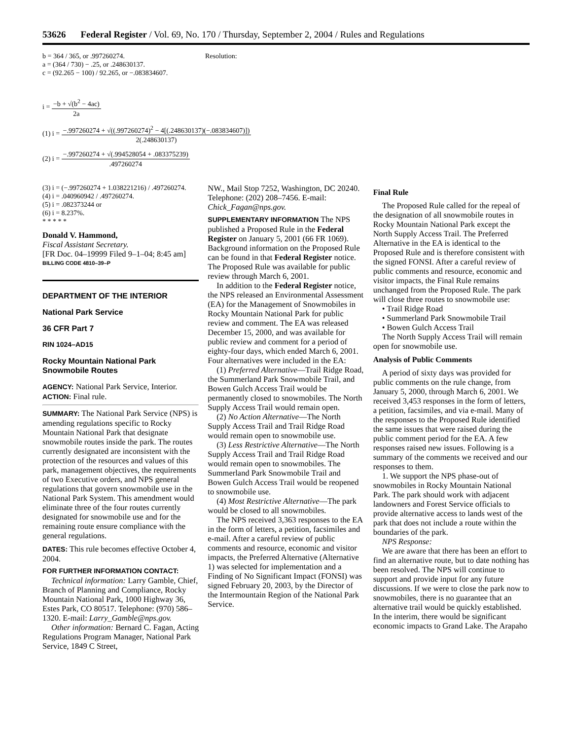53626 Federal Register / Vol. 69, No. 170 / Thursday, September 2, 2004 / Rules and Regulations
b = 364 / 365, or .997260274.
a = (364 / 730) − .25, or .248630137.
c = (92.265 − 100) / 92.265, or −.083834607.
Resolution:
i = −b + √(b<sup>2</sup> − 4ac) 2a
(1) i = −.997260274 + √((.997260274)<sup>2</sup> − 4[(.248630137)(−.083834607)]) 2(.248630137)
(2) i = −.997260274 + √(.994528054 + .083375239).497260274
(3) i = (−.997260274 + 1.038221216) / .497260274.
(4) i = .040960942 / .497260274.
(5) i = .082373244 or
(6) i = 8.237%.
* * * * *
Donald V. Hammond,
Fiscal Assistant Secretary.
[FR Doc. 04–19999 Filed 9–1–04; 8:45 am]
BILLING CODE 4810–39–P
DEPARTMENT OF THE INTERIOR
National Park Service
36 CFR Part 7
RIN 1024–AD15
Rocky Mountain National Park Snowmobile Routes
AGENCY: National Park Service, Interior.
ACTION: Final rule.
SUMMARY: The National Park Service (NPS) is amending regulations specific to Rocky Mountain National Park that designate snowmobile routes inside the park. The routes currently designated are inconsistent with the protection of the resources and values of this park, management objectives, the requirements of two Executive orders, and NPS general regulations that govern snowmobile use in the National Park System. This amendment would eliminate three of the four routes currently designated for snowmobile use and for the remaining route ensure compliance with the general regulations.
DATES: This rule becomes effective October 4, 2004.
FOR FURTHER INFORMATION CONTACT:
Technical information: Larry Gamble, Chief, Branch of Planning and Compliance, Rocky Mountain National Park, 1000 Highway 36, Estes Park, CO 80517. Telephone: (970) 586–1320. E-mail: Larry_Gamble@nps.gov.
Other information: Bernard C. Fagan, Acting Regulations Program Manager, National Park Service, 1849 C Street,
NW., Mail Stop 7252, Washington, DC 20240. Telephone: (202) 208–7456. E-mail: Chick_Fagan@nps.gov.
SUPPLEMENTARY INFORMATION The NPS published a Proposed Rule in the Federal Register on January 5, 2001 (66 FR 1069). Background information on the Proposed Rule can be found in that Federal Register notice. The Proposed Rule was available for public review through March 6, 2001.
In addition to the Federal Register notice, the NPS released an Environmental Assessment (EA) for the Management of Snowmobiles in Rocky Mountain National Park for public review and comment. The EA was released December 15, 2000, and was available for public review and comment for a period of eighty-four days, which ended March 6, 2001. Four alternatives were included in the EA:
(1) Preferred Alternative—Trail Ridge Road, the Summerland Park Snowmobile Trail, and Bowen Gulch Access Trail would be permanently closed to snowmobiles. The North Supply Access Trail would remain open.
(2) No Action Alternative—The North Supply Access Trail and Trail Ridge Road would remain open to snowmobile use.
(3) Less Restrictive Alternative—The North Supply Access Trail and Trail Ridge Road would remain open to snowmobiles. The Summerland Park Snowmobile Trail and Bowen Gulch Access Trail would be reopened to snowmobile use.
(4) Most Restrictive Alternative—The park would be closed to all snowmobiles.
The NPS received 3,363 responses to the EA in the form of letters, a petition, facsimiles and e-mail. After a careful review of public comments and resource, economic and visitor impacts, the Preferred Alternative (Alternative 1) was selected for implementation and a Finding of No Significant Impact (FONSI) was signed February 20, 2003, by the Director of the Intermountain Region of the National Park Service.
Final Rule
The Proposed Rule called for the repeal of the designation of all snowmobile routes in Rocky Mountain National Park except the North Supply Access Trail. The Preferred Alternative in the EA is identical to the Proposed Rule and is therefore consistent with the signed FONSI. After a careful review of public comments and resource, economic and visitor impacts, the Final Rule remains unchanged from the Proposed Rule. The park will close three routes to snowmobile use:
• Trail Ridge Road
• Summerland Park Snowmobile Trail
• Bowen Gulch Access Trail
The North Supply Access Trail will remain open for snowmobile use.
Analysis of Public Comments
A period of sixty days was provided for public comments on the rule change, from January 5, 2000, through March 6, 2001. We received 3,453 responses in the form of letters, a petition, facsimiles, and via e-mail. Many of the responses to the Proposed Rule identified the same issues that were raised during the public comment period for the EA. A few responses raised new issues. Following is a summary of the comments we received and our responses to them.
1. We support the NPS phase-out of snowmobiles in Rocky Mountain National Park. The park should work with adjacent landowners and Forest Service officials to provide alternative access to lands west of the park that does not include a route within the boundaries of the park.
NPS Response:
We are aware that there has been an effort to find an alternative route, but to date nothing has been resolved. The NPS will continue to support and provide input for any future discussions. If we were to close the park now to snowmobiles, there is no guarantee that an alternative trail would be quickly established. In the interim, there would be significant economic impacts to Grand Lake. The Arapaho